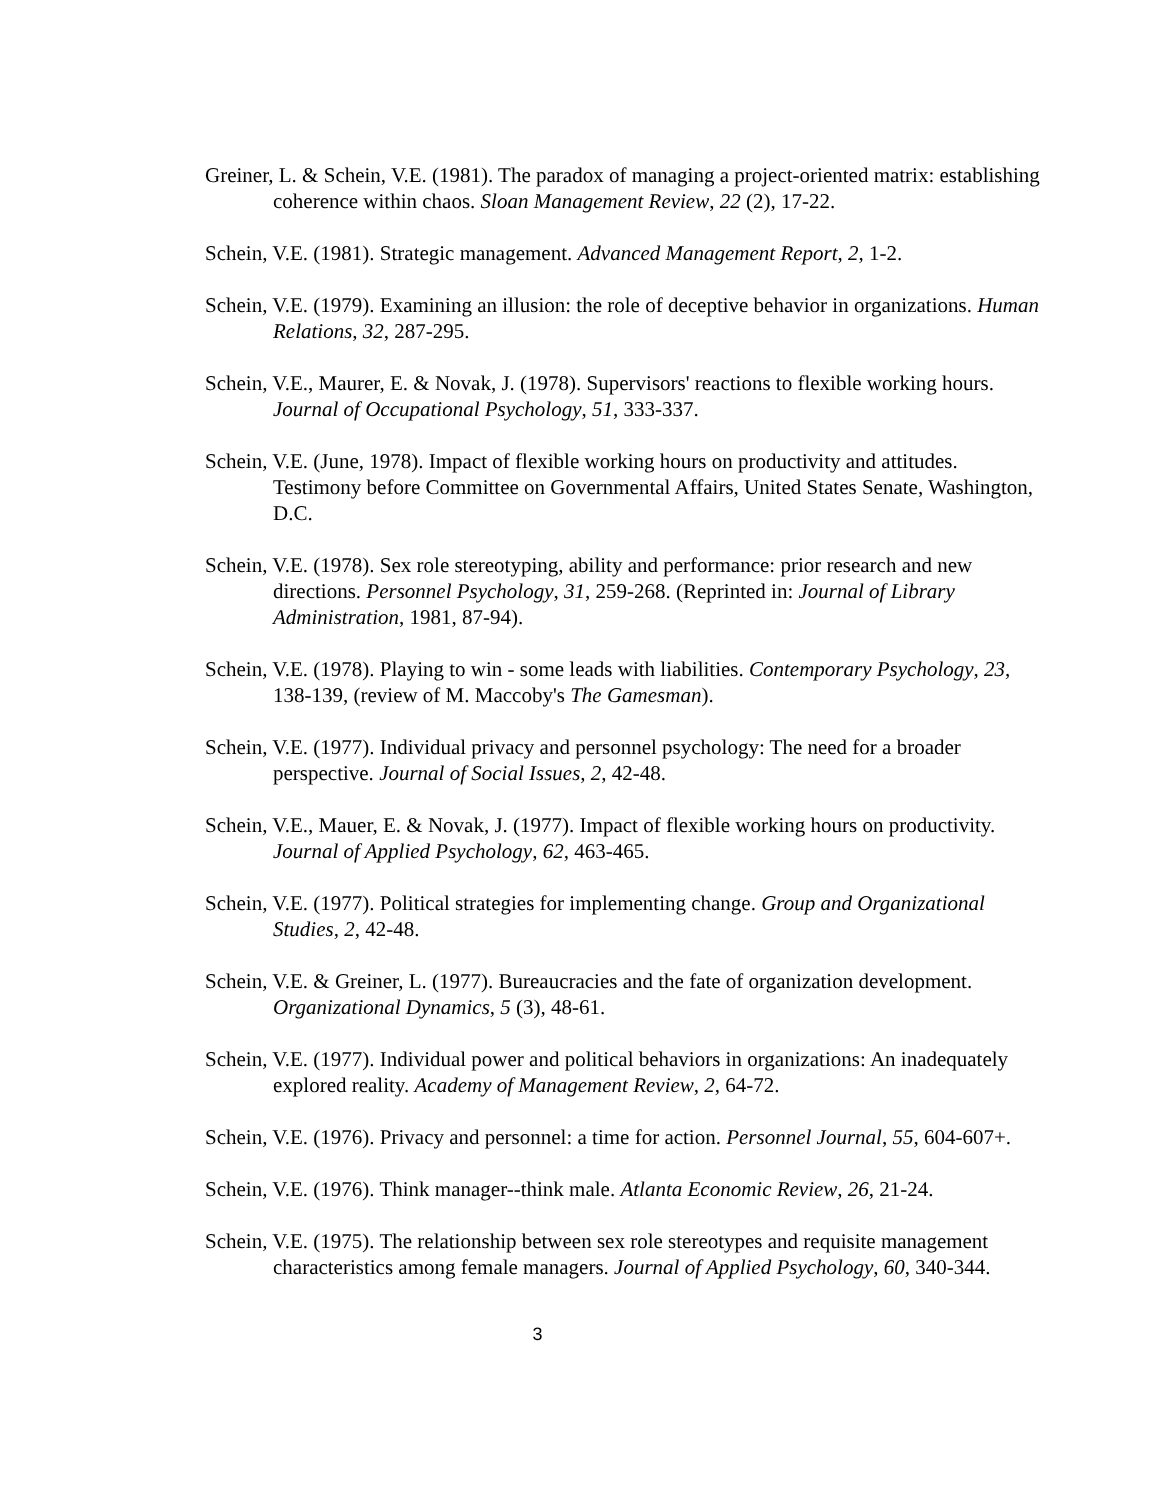Greiner, L. & Schein, V.E. (1981). The paradox of managing a project-oriented matrix: establishing coherence within chaos. Sloan Management Review, 22 (2), 17-22.
Schein, V.E. (1981). Strategic management. Advanced Management Report, 2, 1-2.
Schein, V.E. (1979). Examining an illusion: the role of deceptive behavior in organizations. Human Relations, 32, 287-295.
Schein, V.E., Maurer, E. & Novak, J. (1978). Supervisors' reactions to flexible working hours. Journal of Occupational Psychology, 51, 333-337.
Schein, V.E. (June, 1978). Impact of flexible working hours on productivity and attitudes. Testimony before Committee on Governmental Affairs, United States Senate, Washington, D.C.
Schein, V.E. (1978). Sex role stereotyping, ability and performance: prior research and new directions. Personnel Psychology, 31, 259-268. (Reprinted in: Journal of Library Administration, 1981, 87-94).
Schein, V.E. (1978). Playing to win - some leads with liabilities. Contemporary Psychology, 23, 138-139, (review of M. Maccoby's The Gamesman).
Schein, V.E. (1977). Individual privacy and personnel psychology: The need for a broader perspective. Journal of Social Issues, 2, 42-48.
Schein, V.E., Mauer, E. & Novak, J. (1977). Impact of flexible working hours on productivity. Journal of Applied Psychology, 62, 463-465.
Schein, V.E. (1977). Political strategies for implementing change. Group and Organizational Studies, 2, 42-48.
Schein, V.E. & Greiner, L. (1977). Bureaucracies and the fate of organization development. Organizational Dynamics, 5 (3), 48-61.
Schein, V.E. (1977). Individual power and political behaviors in organizations: An inadequately explored reality. Academy of Management Review, 2, 64-72.
Schein, V.E. (1976). Privacy and personnel: a time for action. Personnel Journal, 55, 604-607+.
Schein, V.E. (1976). Think manager--think male. Atlanta Economic Review, 26, 21-24.
Schein, V.E. (1975). The relationship between sex role stereotypes and requisite management characteristics among female managers. Journal of Applied Psychology, 60, 340-344.
3